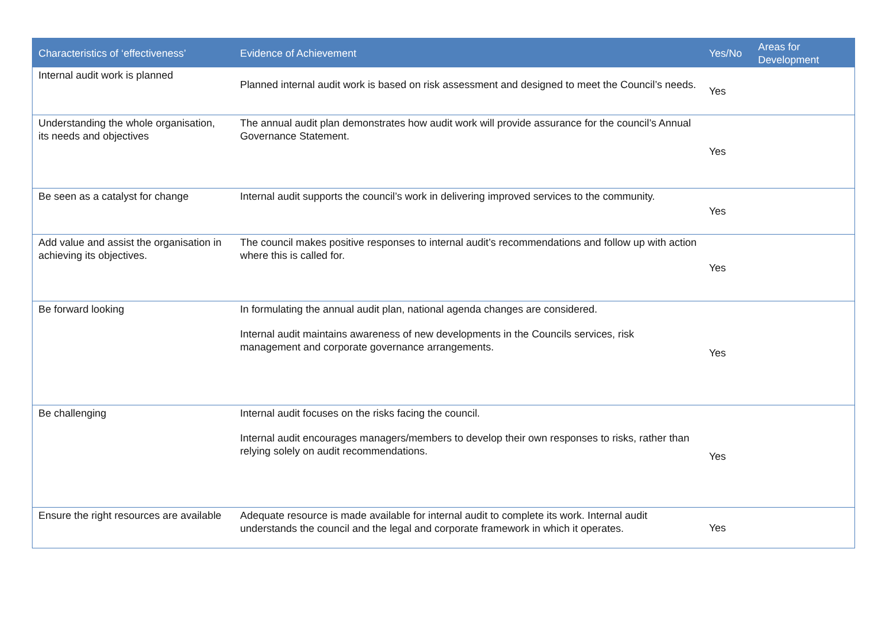| Characteristics of ‘effectiveness’ | Evidence of Achievement | Yes/No | Areas for Development |
| --- | --- | --- | --- |
| Internal audit work is planned | Planned internal audit work is based on risk assessment and designed to meet the Council’s needs. | Yes | |
| Understanding the whole organisation, its needs and objectives | The annual audit plan demonstrates how audit work will provide assurance for the council’s Annual Governance Statement. | Yes | |
| Be seen as a catalyst for change | Internal audit supports the council’s work in delivering improved services to the community. | Yes | |
| Add value and assist the organisation in achieving its objectives. | The council makes positive responses to internal audit’s recommendations and follow up with action where this is called for. | Yes | |
| Be forward looking | In formulating the annual audit plan, national agenda changes are considered. Internal audit maintains awareness of new developments in the Councils services, risk management and corporate governance arrangements. | Yes | |
| Be challenging | Internal audit focuses on the risks facing the council. Internal audit encourages managers/members to develop their own responses to risks, rather than relying solely on audit recommendations. | Yes | |
| Ensure the right resources are available | Adequate resource is made available for internal audit to complete its work. Internal audit understands the council and the legal and corporate framework in which it operates. | Yes | |